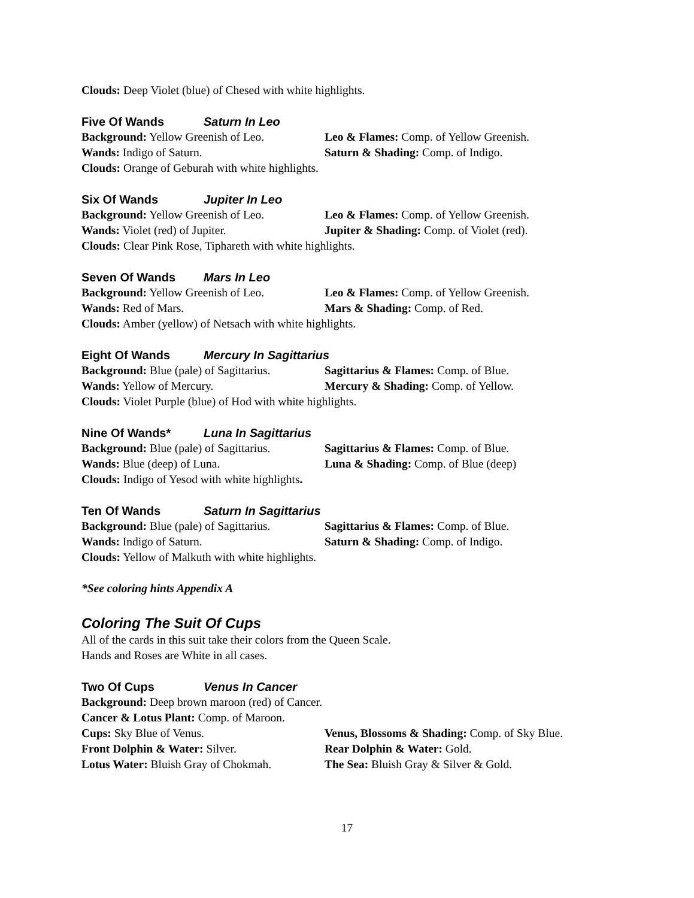Clouds: Deep Violet (blue) of Chesed with white highlights.
Five Of Wands Saturn In Leo
Background: Yellow Greenish of Leo.
Leo & Flames: Comp. of Yellow Greenish.
Wands: Indigo of Saturn. Saturn & Shading: Comp. of Indigo.
Clouds: Orange of Geburah with white highlights.
Six Of Wands Jupiter In Leo
Background: Yellow Greenish of Leo.
Leo & Flames: Comp. of Yellow Greenish.
Wands: Violet (red) of Jupiter. Jupiter & Shading: Comp. of Violet (red).
Clouds: Clear Pink Rose, Tiphareth with white highlights.
Seven Of Wands Mars In Leo
Background: Yellow Greenish of Leo.
Leo & Flames: Comp. of Yellow Greenish.
Wands: Red of Mars. Mars & Shading: Comp. of Red.
Clouds: Amber (yellow) of Netsach with white highlights.
Eight Of Wands Mercury In Sagittarius
Background: Blue (pale) of Sagittarius.
Sagittarius & Flames: Comp. of Blue.
Wands: Yellow of Mercury. Mercury & Shading: Comp. of Yellow.
Clouds: Violet Purple (blue) of Hod with white highlights.
Nine Of Wands* Luna In Sagittarius
Background: Blue (pale) of Sagittarius.
Sagittarius & Flames: Comp. of Blue.
Wands: Blue (deep) of Luna. Luna & Shading: Comp. of Blue (deep)
Clouds: Indigo of Yesod with white highlights.
Ten Of Wands Saturn In Sagittarius
Background: Blue (pale) of Sagittarius.
Sagittarius & Flames: Comp. of Blue.
Wands: Indigo of Saturn. Saturn & Shading: Comp. of Indigo.
Clouds: Yellow of Malkuth with white highlights.
*See coloring hints Appendix A
Coloring The Suit Of Cups
All of the cards in this suit take their colors from the Queen Scale.
Hands and Roses are White in all cases.
Two Of Cups Venus In Cancer
Background: Deep brown maroon (red) of Cancer.
Cancer & Lotus Plant: Comp. of Maroon.
Cups: Sky Blue of Venus. Venus, Blossoms & Shading: Comp. of Sky Blue.
Front Dolphin & Water: Silver. Rear Dolphin & Water: Gold.
Lotus Water: Bluish Gray of Chokmah.
The Sea: Bluish Gray & Silver & Gold.
17